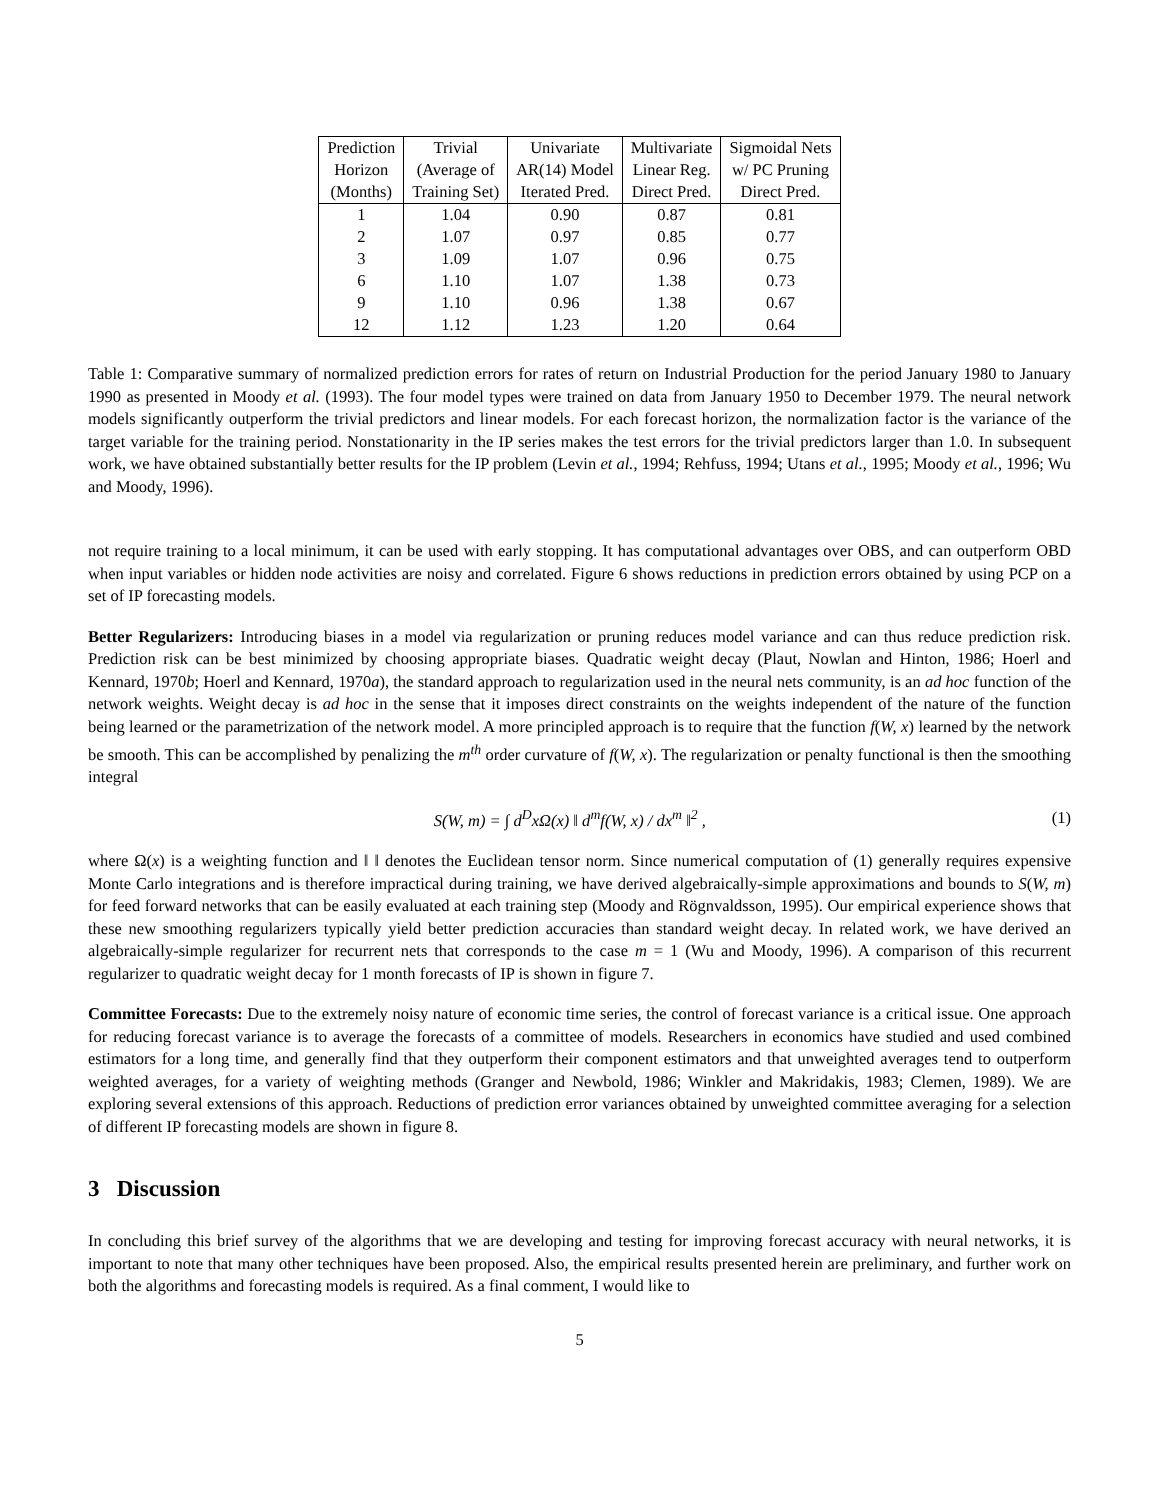| Prediction Horizon (Months) | Trivial (Average of Training Set) | Univariate AR(14) Model Iterated Pred. | Multivariate Linear Reg. Direct Pred. | Sigmoidal Nets w/ PC Pruning Direct Pred. |
| --- | --- | --- | --- | --- |
| 1 | 1.04 | 0.90 | 0.87 | 0.81 |
| 2 | 1.07 | 0.97 | 0.85 | 0.77 |
| 3 | 1.09 | 1.07 | 0.96 | 0.75 |
| 6 | 1.10 | 1.07 | 1.38 | 0.73 |
| 9 | 1.10 | 0.96 | 1.38 | 0.67 |
| 12 | 1.12 | 1.23 | 1.20 | 0.64 |
Table 1: Comparative summary of normalized prediction errors for rates of return on Industrial Production for the period January 1980 to January 1990 as presented in Moody et al. (1993). The four model types were trained on data from January 1950 to December 1979. The neural network models significantly outperform the trivial predictors and linear models. For each forecast horizon, the normalization factor is the variance of the target variable for the training period. Nonstationarity in the IP series makes the test errors for the trivial predictors larger than 1.0. In subsequent work, we have obtained substantially better results for the IP problem (Levin et al., 1994; Rehfuss, 1994; Utans et al., 1995; Moody et al., 1996; Wu and Moody, 1996).
not require training to a local minimum, it can be used with early stopping. It has computational advantages over OBS, and can outperform OBD when input variables or hidden node activities are noisy and correlated. Figure 6 shows reductions in prediction errors obtained by using PCP on a set of IP forecasting models.
Better Regularizers: Introducing biases in a model via regularization or pruning reduces model variance and can thus reduce prediction risk. Prediction risk can be best minimized by choosing appropriate biases. Quadratic weight decay (Plaut, Nowlan and Hinton, 1986; Hoerl and Kennard, 1970b; Hoerl and Kennard, 1970a), the standard approach to regularization used in the neural nets community, is an ad hoc function of the network weights. Weight decay is ad hoc in the sense that it imposes direct constraints on the weights independent of the nature of the function being learned or the parametrization of the network model. A more principled approach is to require that the function f(W, x) learned by the network be smooth. This can be accomplished by penalizing the m<sup>th</sup> order curvature of f(W, x). The regularization or penalty functional is then the smoothing integral
S(W, m) = ∫ d<sup>D</sup>xΩ(x) ‖ d<sup>m</sup>f(W, x) / dx<sup>m</sup> ‖<sup>2</sup> , (1)
where Ω(x) is a weighting function and ‖ ‖ denotes the Euclidean tensor norm. Since numerical computation of (1) generally requires expensive Monte Carlo integrations and is therefore impractical during training, we have derived algebraically-simple approximations and bounds to S(W, m) for feed forward networks that can be easily evaluated at each training step (Moody and Rögnvaldsson, 1995). Our empirical experience shows that these new smoothing regularizers typically yield better prediction accuracies than standard weight decay. In related work, we have derived an algebraically-simple regularizer for recurrent nets that corresponds to the case m = 1 (Wu and Moody, 1996). A comparison of this recurrent regularizer to quadratic weight decay for 1 month forecasts of IP is shown in figure 7.
Committee Forecasts: Due to the extremely noisy nature of economic time series, the control of forecast variance is a critical issue. One approach for reducing forecast variance is to average the forecasts of a committee of models. Researchers in economics have studied and used combined estimators for a long time, and generally find that they outperform their component estimators and that unweighted averages tend to outperform weighted averages, for a variety of weighting methods (Granger and Newbold, 1986; Winkler and Makridakis, 1983; Clemen, 1989). We are exploring several extensions of this approach. Reductions of prediction error variances obtained by unweighted committee averaging for a selection of different IP forecasting models are shown in figure 8.
3 Discussion
In concluding this brief survey of the algorithms that we are developing and testing for improving forecast accuracy with neural networks, it is important to note that many other techniques have been proposed. Also, the empirical results presented herein are preliminary, and further work on both the algorithms and forecasting models is required. As a final comment, I would like to
5